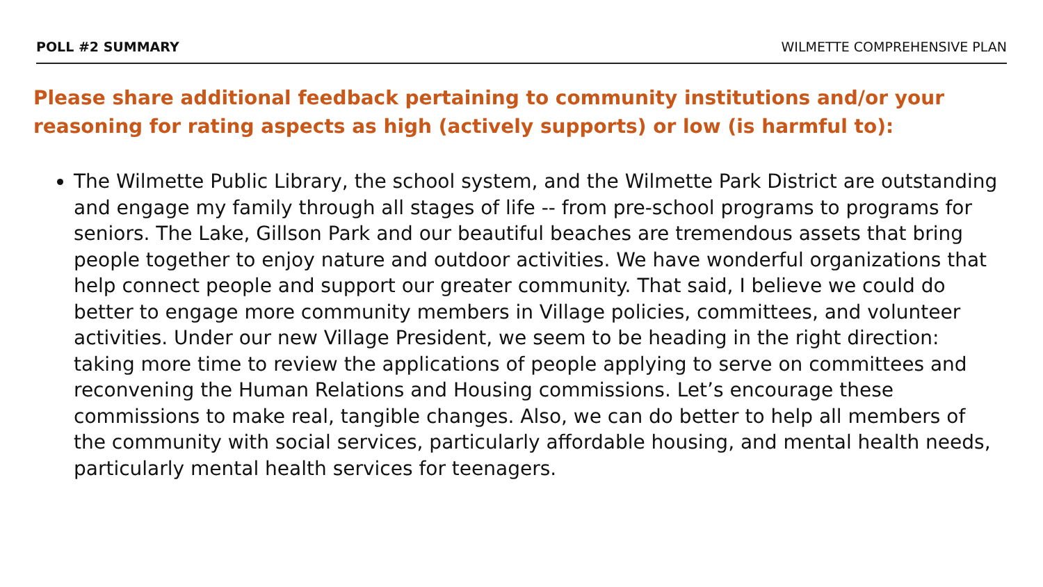POLL #2 SUMMARY WILMETTE COMPREHENSIVE PLAN
Please share additional feedback pertaining to community institutions and/or your reasoning for rating aspects as high (actively supports) or low (is harmful to):
The Wilmette Public Library, the school system, and the Wilmette Park District are outstanding and engage my family through all stages of life -- from pre-school programs to programs for seniors. The Lake, Gillson Park and our beautiful beaches are tremendous assets that bring people together to enjoy nature and outdoor activities. We have wonderful organizations that help connect people and support our greater community. That said, I believe we could do better to engage more community members in Village policies, committees, and volunteer activities. Under our new Village President, we seem to be heading in the right direction: taking more time to review the applications of people applying to serve on committees and reconvening the Human Relations and Housing commissions. Let’s encourage these commissions to make real, tangible changes. Also, we can do better to help all members of the community with social services, particularly affordable housing, and mental health needs, particularly mental health services for teenagers.